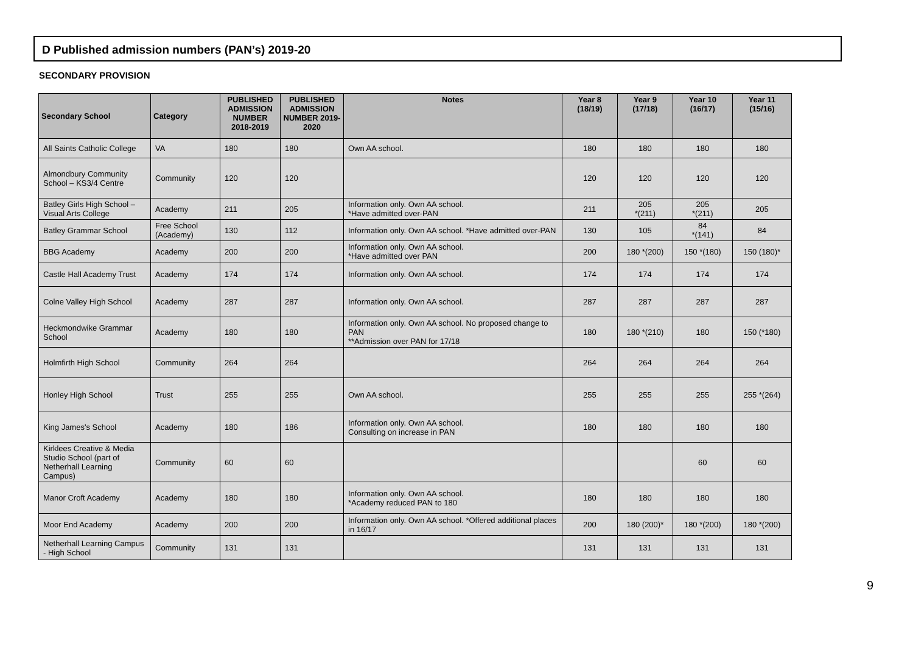D Published admission numbers (PAN’s) 2019-20
SECONDARY PROVISION
| Secondary School | Category | PUBLISHED ADMISSION NUMBER 2018-2019 | PUBLISHED ADMISSION NUMBER 2019-2020 | Notes | Year 8 (18/19) | Year 9 (17/18) | Year 10 (16/17) | Year 11 (15/16) |
| --- | --- | --- | --- | --- | --- | --- | --- | --- |
| All Saints Catholic College | VA | 180 | 180 | Own AA school. | 180 | 180 | 180 | 180 |
| Almondbury Community School – KS3/4 Centre | Community | 120 | 120 | | 120 | 120 | 120 | 120 |
| Batley Girls High School – Visual Arts College | Academy | 211 | 205 | Information only. Own AA school. *Have admitted over-PAN | 211 | 205 *(211) | 205 *(211) | 205 |
| Batley Grammar School | Free School (Academy) | 130 | 112 | Information only. Own AA school. *Have admitted over-PAN | 130 | 105 | 84 *(141) | 84 |
| BBG Academy | Academy | 200 | 200 | Information only. Own AA school. *Have admitted over PAN | 200 | 180 *(200) | 150 *(180) | 150 (180)* |
| Castle Hall Academy Trust | Academy | 174 | 174 | Information only. Own AA school. | 174 | 174 | 174 | 174 |
| Colne Valley High School | Academy | 287 | 287 | Information only. Own AA school. | 287 | 287 | 287 | 287 |
| Heckmondwike Grammar School | Academy | 180 | 180 | Information only. Own AA school. No proposed change to PAN **Admission over PAN for 17/18 | 180 | 180 *(210) | 180 | 150 (*180) |
| Holmfirth High School | Community | 264 | 264 | | 264 | 264 | 264 | 264 |
| Honley High School | Trust | 255 | 255 | Own AA school. | 255 | 255 | 255 | 255 *(264) |
| King James's School | Academy | 180 | 186 | Information only. Own AA school. Consulting on increase in PAN | 180 | 180 | 180 | 180 |
| Kirklees Creative & Media Studio School (part of Netherhall Learning Campus) | Community | 60 | 60 | | | | 60 | 60 |
| Manor Croft Academy | Academy | 180 | 180 | Information only. Own AA school. *Academy reduced PAN to 180 | 180 | 180 | 180 | 180 |
| Moor End Academy | Academy | 200 | 200 | Information only. Own AA school. *Offered additional places in 16/17 | 200 | 180 (200)* | 180 *(200) | 180 *(200) |
| Netherhall Learning Campus - High School | Community | 131 | 131 | | 131 | 131 | 131 | 131 |
9